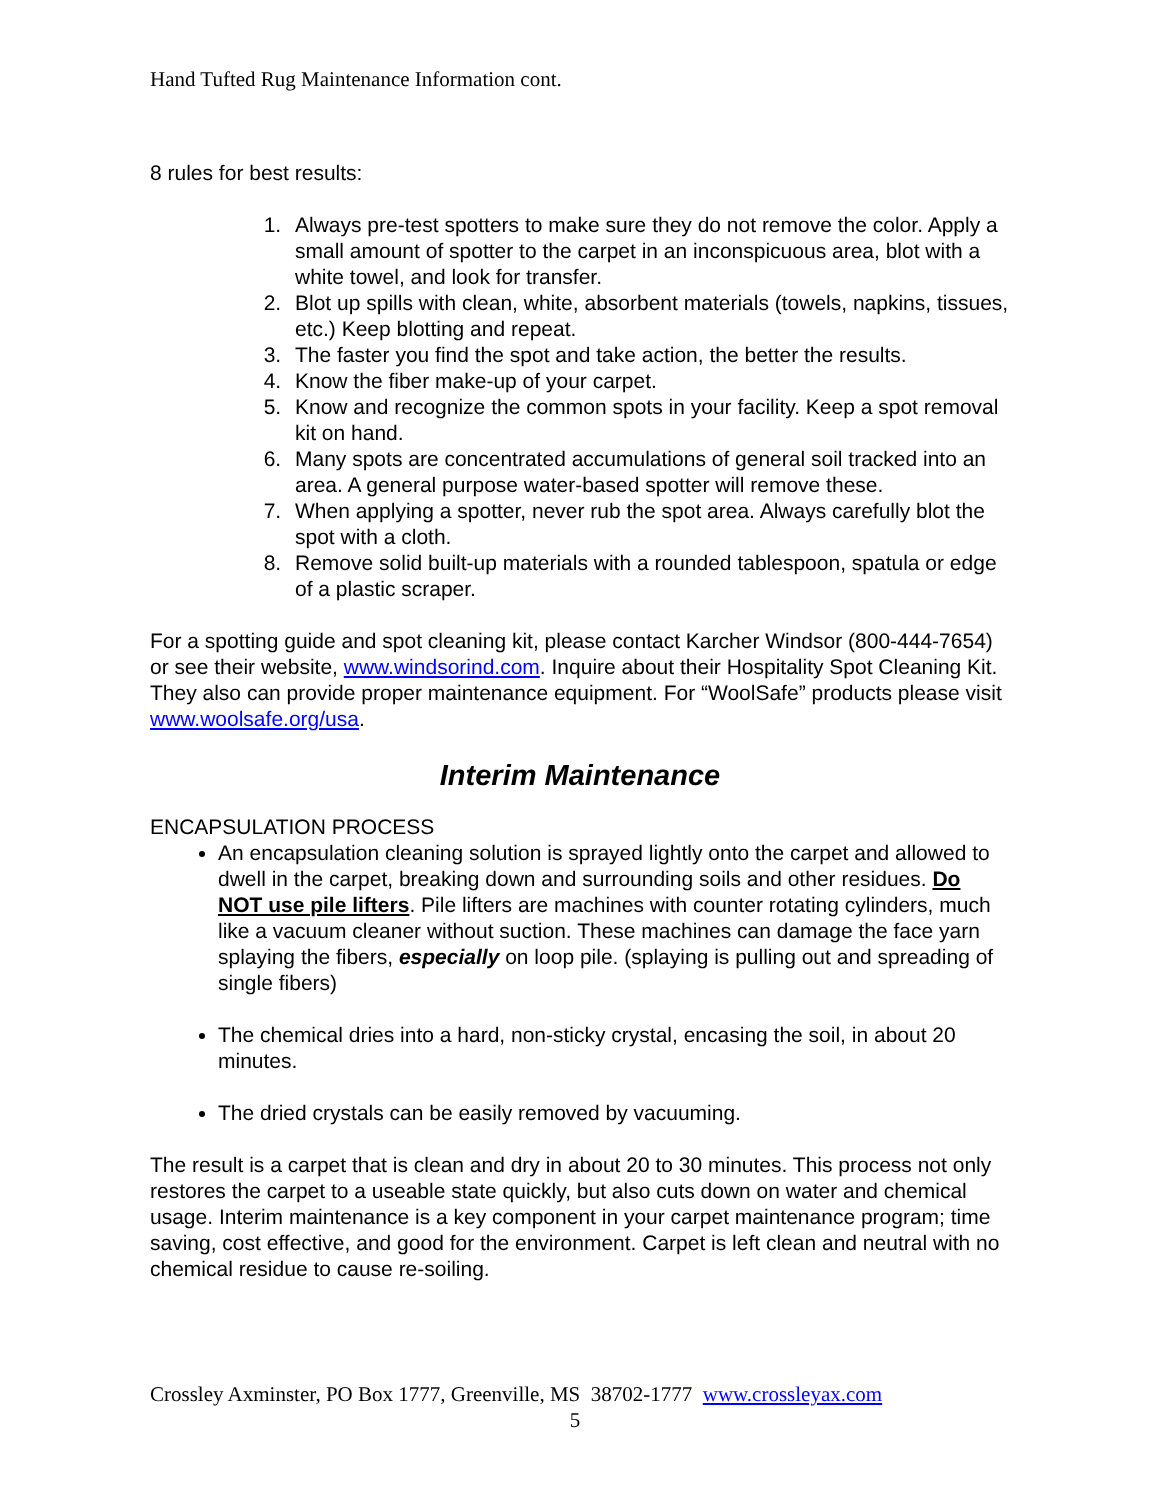Hand Tufted Rug Maintenance Information cont.
8 rules for best results:
1. Always pre-test spotters to make sure they do not remove the color. Apply a small amount of spotter to the carpet in an inconspicuous area, blot with a white towel, and look for transfer.
2. Blot up spills with clean, white, absorbent materials (towels, napkins, tissues, etc.) Keep blotting and repeat.
3. The faster you find the spot and take action, the better the results.
4. Know the fiber make-up of your carpet.
5. Know and recognize the common spots in your facility. Keep a spot removal kit on hand.
6. Many spots are concentrated accumulations of general soil tracked into an area. A general purpose water-based spotter will remove these.
7. When applying a spotter, never rub the spot area. Always carefully blot the spot with a cloth.
8. Remove solid built-up materials with a rounded tablespoon, spatula or edge of a plastic scraper.
For a spotting guide and spot cleaning kit, please contact Karcher Windsor (800-444-7654) or see their website, www.windsorind.com. Inquire about their Hospitality Spot Cleaning Kit. They also can provide proper maintenance equipment. For “WoolSafe” products please visit www.woolsafe.org/usa.
Interim Maintenance
ENCAPSULATION PROCESS
An encapsulation cleaning solution is sprayed lightly onto the carpet and allowed to dwell in the carpet, breaking down and surrounding soils and other residues. Do NOT use pile lifters. Pile lifters are machines with counter rotating cylinders, much like a vacuum cleaner without suction. These machines can damage the face yarn splaying the fibers, especially on loop pile. (splaying is pulling out and spreading of single fibers)
The chemical dries into a hard, non-sticky crystal, encasing the soil, in about 20 minutes.
The dried crystals can be easily removed by vacuuming.
The result is a carpet that is clean and dry in about 20 to 30 minutes. This process not only restores the carpet to a useable state quickly, but also cuts down on water and chemical usage. Interim maintenance is a key component in your carpet maintenance program; time saving, cost effective, and good for the environment. Carpet is left clean and neutral with no chemical residue to cause re-soiling.
Crossley Axminster, PO Box 1777, Greenville, MS 38702-1777 www.crossleyax.com
5